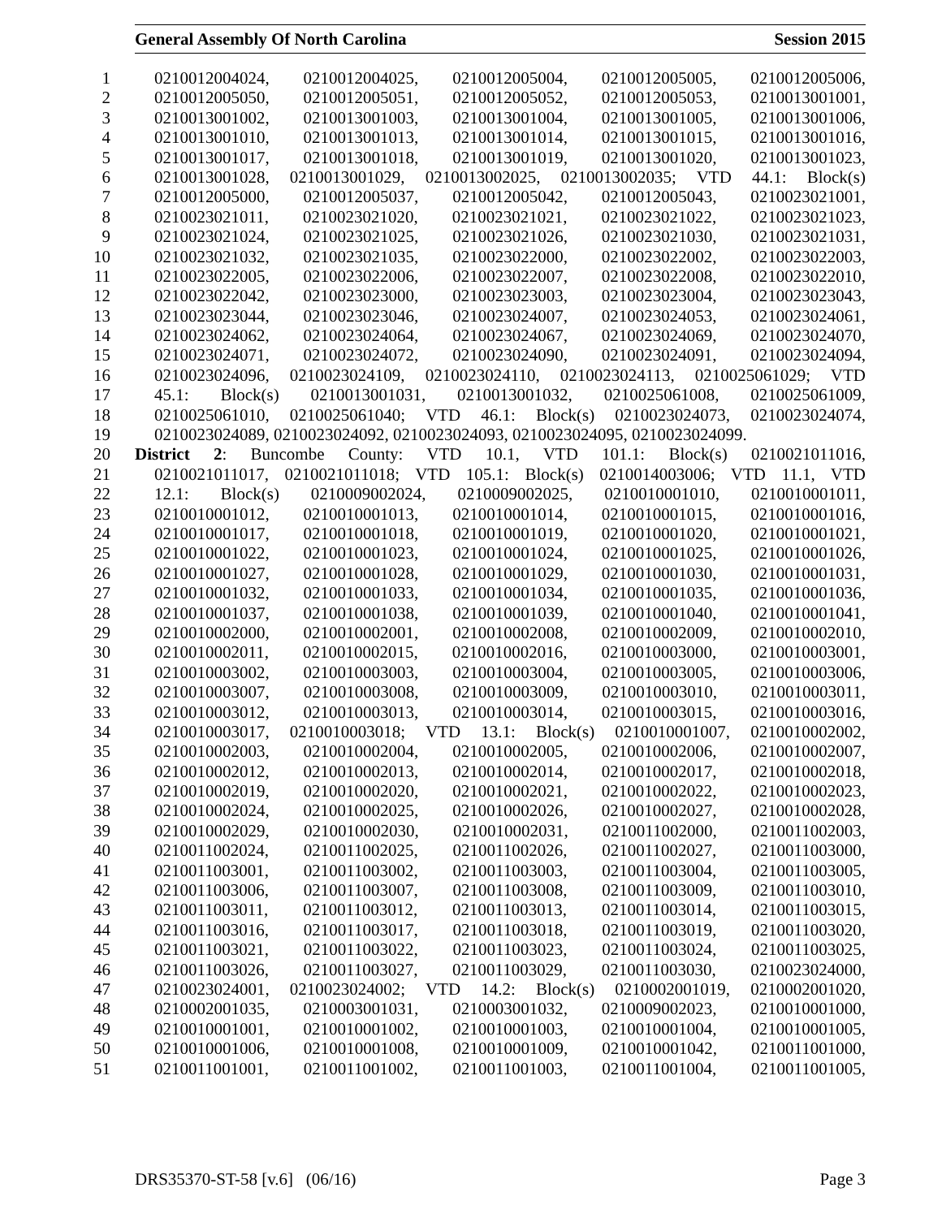General Assembly Of North Carolina Session 2015
1 0210012004024, 0210012004025, 0210012005004, 0210012005005, 0210012005006,
2 0210012005050, 0210012005051, 0210012005052, 0210012005053, 0210013001001,
3 0210013001002, 0210013001003, 0210013001004, 0210013001005, 0210013001006,
4 0210013001010, 0210013001013, 0210013001014, 0210013001015, 0210013001016,
5 0210013001017, 0210013001018, 0210013001019, 0210013001020, 0210013001023,
6 0210013001028, 0210013001029, 0210013002025, 0210013002035; VTD 44.1: Block(s)
7 0210012005000, 0210012005037, 0210012005042, 0210012005043, 0210023021001,
8 0210023021011, 0210023021020, 0210023021021, 0210023021022, 0210023021023,
9 0210023021024, 0210023021025, 0210023021026, 0210023021030, 0210023021031,
10 0210023021032, 0210023021035, 0210023022000, 0210023022002, 0210023022003,
11 0210023022005, 0210023022006, 0210023022007, 0210023022008, 0210023022010,
12 0210023022042, 0210023023000, 0210023023003, 0210023023004, 0210023023043,
13 0210023023044, 0210023023046, 0210023024007, 0210023024053, 0210023024061,
14 0210023024062, 0210023024064, 0210023024067, 0210023024069, 0210023024070,
15 0210023024071, 0210023024072, 0210023024090, 0210023024091, 0210023024094,
16 0210023024096, 0210023024109, 0210023024110, 0210023024113, 0210025061029; VTD
17 45.1: Block(s) 0210013001031, 0210013001032, 0210025061008, 0210025061009,
18 0210025061010, 0210025061040; VTD 46.1: Block(s) 0210023024073, 0210023024074,
19 0210023024089, 0210023024092, 0210023024093, 0210023024095, 0210023024099.
20 District 2: Buncombe County: VTD 10.1, VTD 101.1: Block(s) 0210021011016,
21 0210021011017, 0210021011018; VTD 105.1: Block(s) 0210014003006; VTD 11.1, VTD
22 12.1: Block(s) 0210009002024, 0210009002025, 0210010001010, 0210010001011,
23 0210010001012, 0210010001013, 0210010001014, 0210010001015, 0210010001016,
24 0210010001017, 0210010001018, 0210010001019, 0210010001020, 0210010001021,
25 0210010001022, 0210010001023, 0210010001024, 0210010001025, 0210010001026,
26 0210010001027, 0210010001028, 0210010001029, 0210010001030, 0210010001031,
27 0210010001032, 0210010001033, 0210010001034, 0210010001035, 0210010001036,
28 0210010001037, 0210010001038, 0210010001039, 0210010001040, 0210010001041,
29 0210010002000, 0210010002001, 0210010002008, 0210010002009, 0210010002010,
30 0210010002011, 0210010002015, 0210010002016, 0210010003000, 0210010003001,
31 0210010003002, 0210010003003, 0210010003004, 0210010003005, 0210010003006,
32 0210010003007, 0210010003008, 0210010003009, 0210010003010, 0210010003011,
33 0210010003012, 0210010003013, 0210010003014, 0210010003015, 0210010003016,
34 0210010003017, 0210010003018; VTD 13.1: Block(s) 0210010001007, 0210010002002,
35 0210010002003, 0210010002004, 0210010002005, 0210010002006, 0210010002007,
36 0210010002012, 0210010002013, 0210010002014, 0210010002017, 0210010002018,
37 0210010002019, 0210010002020, 0210010002021, 0210010002022, 0210010002023,
38 0210010002024, 0210010002025, 0210010002026, 0210010002027, 0210010002028,
39 0210010002029, 0210010002030, 0210010002031, 0210011002000, 0210011002003,
40 0210011002024, 0210011002025, 0210011002026, 0210011002027, 0210011003000,
41 0210011003001, 0210011003002, 0210011003003, 0210011003004, 0210011003005,
42 0210011003006, 0210011003007, 0210011003008, 0210011003009, 0210011003010,
43 0210011003011, 0210011003012, 0210011003013, 0210011003014, 0210011003015,
44 0210011003016, 0210011003017, 0210011003018, 0210011003019, 0210011003020,
45 0210011003021, 0210011003022, 0210011003023, 0210011003024, 0210011003025,
46 0210011003026, 0210011003027, 0210011003029, 0210011003030, 0210023024000,
47 0210023024001, 0210023024002; VTD 14.2: Block(s) 0210002001019, 0210002001020,
48 0210002001035, 0210003001031, 0210003001032, 0210009002023, 0210010001000,
49 0210010001001, 0210010001002, 0210010001003, 0210010001004, 0210010001005,
50 0210010001006, 0210010001008, 0210010001009, 0210010001042, 0210011001000,
51 0210011001001, 0210011001002, 0210011001003, 0210011001004, 0210011001005,
DRS35370-ST-58 [v.6] (06/16) Page 3